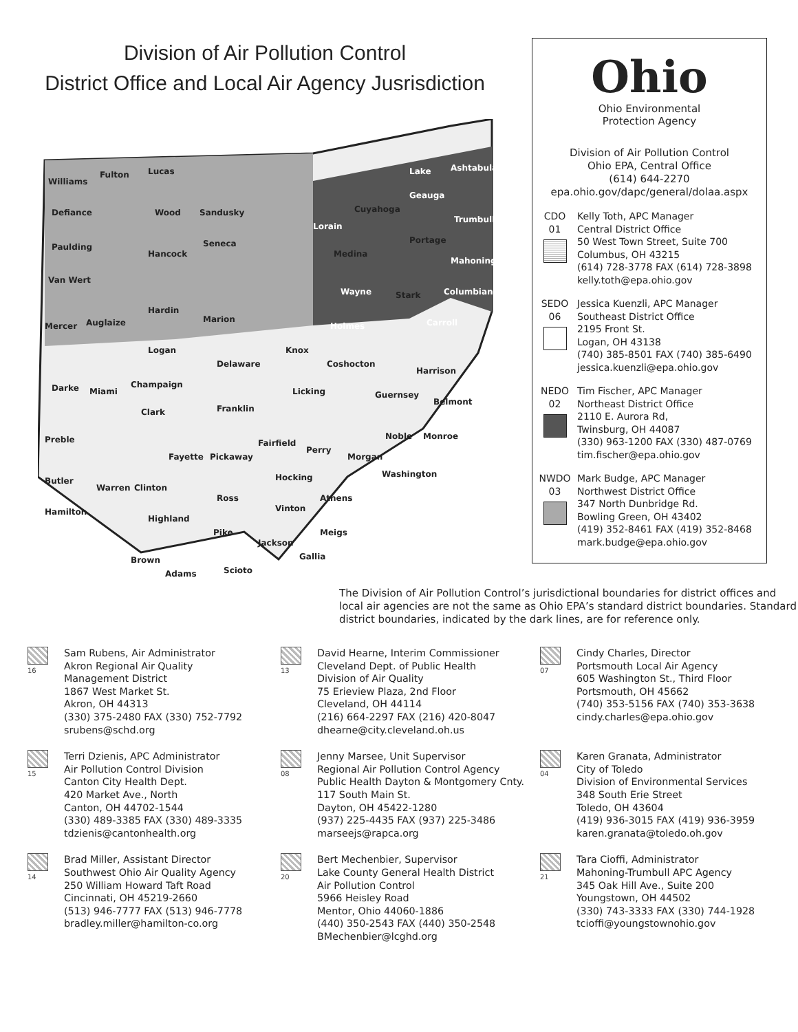Division of Air Pollution Control
District Office and Local Air Agency Jusrisdiction
Williams
Fulton
Lucas
Defiance
Wood
Sandusky
Paulding
Hancock
Seneca
Van Wert
Mercer
Auglaize
Hardin
Marion
Logan
Darke
Miami
Champaign
Delaware
Knox
Licking
Franklin
Preble
Clark
Fayette
Pickaway
Fairfield
Butler
Warren
Clinton
Hamilton
Highland
Ross
Brown
Adams
Pike
Scioto
Jackson
Vinton
Hocking
Athens
Meigs
Gallia
Coshocton
Guernsey
Harrison
Belmont
Monroe
Washington
Morgan
Noble
Perry
Lake
Ashtabula
Geauga
Lorain
Trumbull
Mahoning
Wayne
Columbiana
Holmes
Carroll
Cuyahoga
Medina
Portage
Stark
Ohio
Ohio Environmental
Protection Agency
Division of Air Pollution Control
Ohio EPA, Central Office
(614) 644-2270
epa.ohio.gov/dapc/general/dolaa.aspx
CDO
01
Kelly Toth, APC Manager
Central District Office
50 West Town Street, Suite 700
Columbus, OH 43215
(614) 728-3778 FAX (614) 728-3898
kelly.toth@epa.ohio.gov
SEDO
06
Jessica Kuenzli, APC Manager
Southeast District Office
2195 Front St.
Logan, OH 43138
(740) 385-8501 FAX (740) 385-6490
jessica.kuenzli@epa.ohio.gov
NEDO
02
Tim Fischer, APC Manager
Northeast District Office
2110 E. Aurora Rd,
Twinsburg, OH 44087
(330) 963-1200 FAX (330) 487-0769
tim.fischer@epa.ohio.gov
NWDO
03
Mark Budge, APC Manager
Northwest District Office
347 North Dunbridge Rd.
Bowling Green, OH 43402
(419) 352-8461 FAX (419) 352-8468
mark.budge@epa.ohio.gov
The Division of Air Pollution Control’s jurisdictional boundaries for district offices and local air agencies are not the same as Ohio EPA’s standard district boundaries. Standard district boundaries, indicated by the dark lines, are for reference only.
16
Sam Rubens, Air Administrator
Akron Regional Air Quality
Management District
1867 West Market St.
Akron, OH 44313
(330) 375-2480 FAX (330) 752-7792
srubens@schd.org
13
David Hearne, Interim Commissioner
Cleveland Dept. of Public Health
Division of Air Quality
75 Erieview Plaza, 2nd Floor
Cleveland, OH 44114
(216) 664-2297 FAX (216) 420-8047
dhearne@city.cleveland.oh.us
07
Cindy Charles, Director
Portsmouth Local Air Agency
605 Washington St., Third Floor
Portsmouth, OH 45662
(740) 353-5156 FAX (740) 353-3638
cindy.charles@epa.ohio.gov
15
Terri Dzienis, APC Administrator
Air Pollution Control Division
Canton City Health Dept.
420 Market Ave., North
Canton, OH 44702-1544
(330) 489-3385 FAX (330) 489-3335
tdzienis@cantonhealth.org
08
Jenny Marsee, Unit Supervisor
Regional Air Pollution Control Agency
Public Health Dayton & Montgomery Cnty.
117 South Main St.
Dayton, OH 45422-1280
(937) 225-4435 FAX (937) 225-3486
marseejs@rapca.org
04
Karen Granata, Administrator
City of Toledo
Division of Environmental Services
348 South Erie Street
Toledo, OH 43604
(419) 936-3015 FAX (419) 936-3959
karen.granata@toledo.oh.gov
14
Brad Miller, Assistant Director
Southwest Ohio Air Quality Agency
250 William Howard Taft Road
Cincinnati, OH 45219-2660
(513) 946-7777 FAX (513) 946-7778
bradley.miller@hamilton-co.org
20
Bert Mechenbier, Supervisor
Lake County General Health District
Air Pollution Control
5966 Heisley Road
Mentor, Ohio 44060-1886
(440) 350-2543 FAX (440) 350-2548
BMechenbier@lcghd.org
21
Tara Cioffi, Administrator
Mahoning-Trumbull APC Agency
345 Oak Hill Ave., Suite 200
Youngstown, OH 44502
(330) 743-3333 FAX (330) 744-1928
tcioffi@youngstownohio.gov